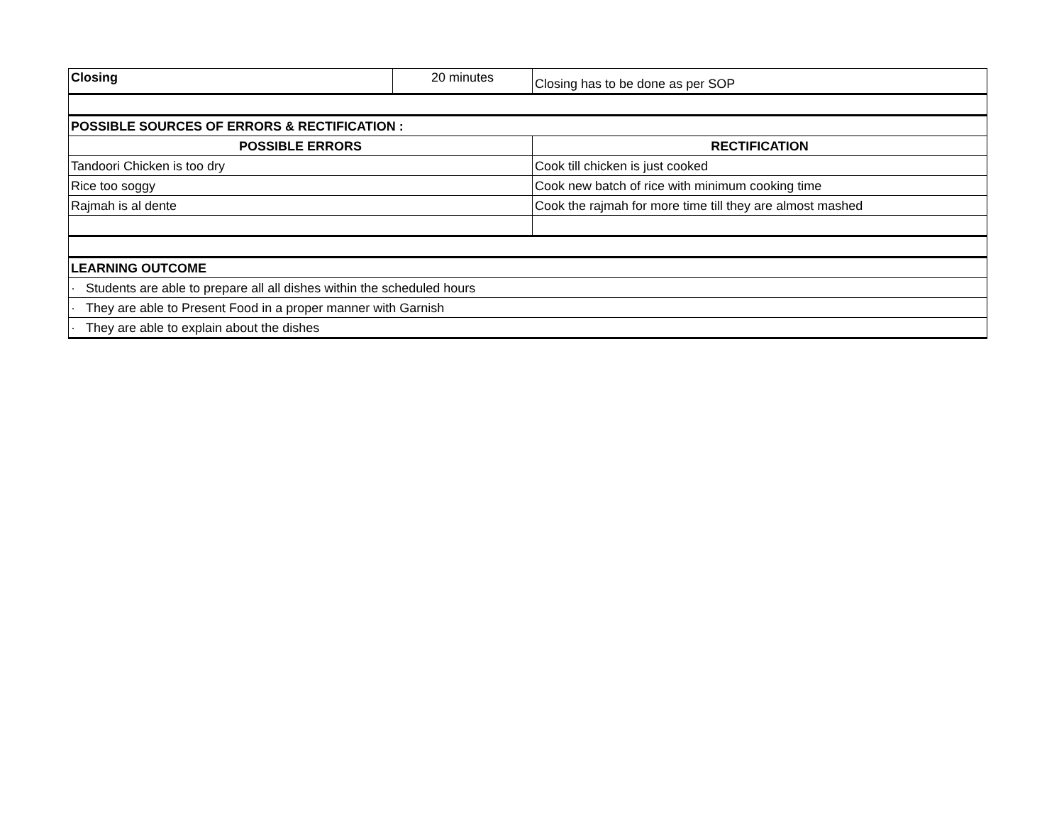| Closing | 20 minutes | Closing has to be done as per SOP |
| POSSIBLE SOURCES OF ERRORS & RECTIFICATION : | | |
| POSSIBLE ERRORS | | RECTIFICATION |
| Tandoori Chicken is too dry | | Cook till chicken is just cooked |
| Rice too soggy | | Cook new batch of rice with minimum cooking time |
| Rajmah is al dente | | Cook the rajmah for more time till they are almost mashed |
| LEARNING OUTCOME | | |
| · Students are able to prepare all all dishes within the scheduled hours | | |
| · They are able to Present Food in a proper manner with Garnish | | |
| · They are able to explain about the dishes | | |